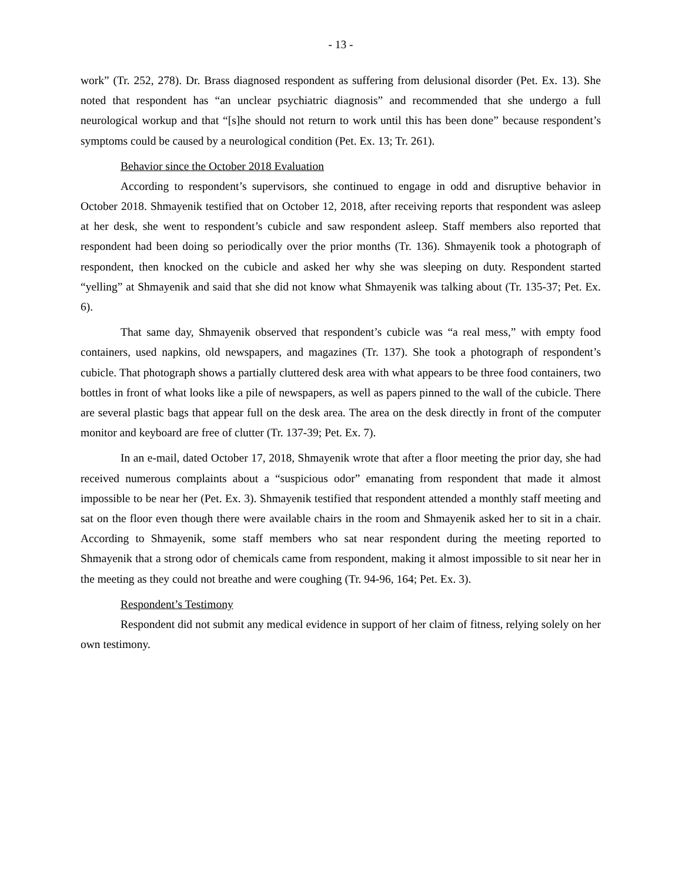- 13 -
work” (Tr. 252, 278). Dr. Brass diagnosed respondent as suffering from delusional disorder (Pet. Ex. 13). She noted that respondent has “an unclear psychiatric diagnosis” and recommended that she undergo a full neurological workup and that “[s]he should not return to work until this has been done” because respondent’s symptoms could be caused by a neurological condition (Pet. Ex. 13; Tr. 261).
Behavior since the October 2018 Evaluation
According to respondent’s supervisors, she continued to engage in odd and disruptive behavior in October 2018. Shmayenik testified that on October 12, 2018, after receiving reports that respondent was asleep at her desk, she went to respondent’s cubicle and saw respondent asleep. Staff members also reported that respondent had been doing so periodically over the prior months (Tr. 136). Shmayenik took a photograph of respondent, then knocked on the cubicle and asked her why she was sleeping on duty. Respondent started “yelling” at Shmayenik and said that she did not know what Shmayenik was talking about (Tr. 135-37; Pet. Ex. 6).
That same day, Shmayenik observed that respondent’s cubicle was “a real mess,” with empty food containers, used napkins, old newspapers, and magazines (Tr. 137). She took a photograph of respondent’s cubicle. That photograph shows a partially cluttered desk area with what appears to be three food containers, two bottles in front of what looks like a pile of newspapers, as well as papers pinned to the wall of the cubicle. There are several plastic bags that appear full on the desk area. The area on the desk directly in front of the computer monitor and keyboard are free of clutter (Tr. 137-39; Pet. Ex. 7).
In an e-mail, dated October 17, 2018, Shmayenik wrote that after a floor meeting the prior day, she had received numerous complaints about a “suspicious odor” emanating from respondent that made it almost impossible to be near her (Pet. Ex. 3). Shmayenik testified that respondent attended a monthly staff meeting and sat on the floor even though there were available chairs in the room and Shmayenik asked her to sit in a chair. According to Shmayenik, some staff members who sat near respondent during the meeting reported to Shmayenik that a strong odor of chemicals came from respondent, making it almost impossible to sit near her in the meeting as they could not breathe and were coughing (Tr. 94-96, 164; Pet. Ex. 3).
Respondent’s Testimony
Respondent did not submit any medical evidence in support of her claim of fitness, relying solely on her own testimony.